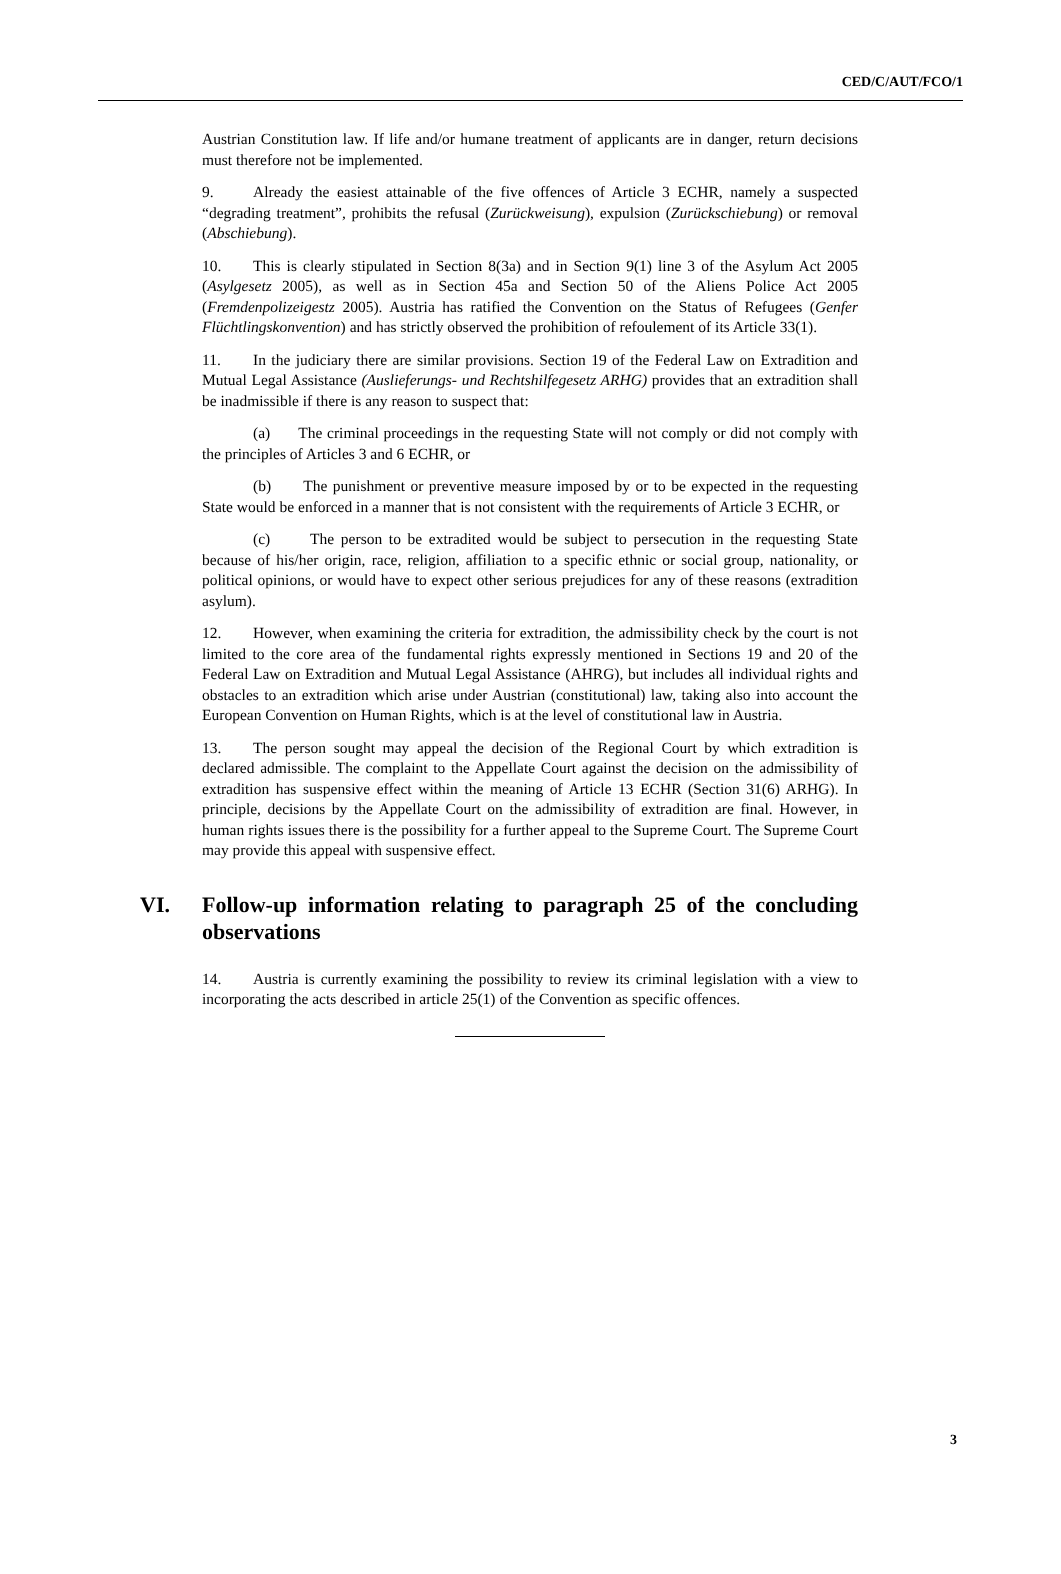CED/C/AUT/FCO/1
Austrian Constitution law. If life and/or humane treatment of applicants are in danger, return decisions must therefore not be implemented.
9. Already the easiest attainable of the five offences of Article 3 ECHR, namely a suspected “degrading treatment”, prohibits the refusal (Zurückweisung), expulsion (Zurückschiebung) or removal (Abschiebung).
10. This is clearly stipulated in Section 8(3a) and in Section 9(1) line 3 of the Asylum Act 2005 (Asylgesetz 2005), as well as in Section 45a and Section 50 of the Aliens Police Act 2005 (Fremdenpolizeigestz 2005). Austria has ratified the Convention on the Status of Refugees (Genfer Flüchtlingskonvention) and has strictly observed the prohibition of refoulement of its Article 33(1).
11. In the judiciary there are similar provisions. Section 19 of the Federal Law on Extradition and Mutual Legal Assistance (Auslieferungs- und Rechtshilfegesetz ARHG) provides that an extradition shall be inadmissible if there is any reason to suspect that:
(a) The criminal proceedings in the requesting State will not comply or did not comply with the principles of Articles 3 and 6 ECHR, or
(b) The punishment or preventive measure imposed by or to be expected in the requesting State would be enforced in a manner that is not consistent with the requirements of Article 3 ECHR, or
(c) The person to be extradited would be subject to persecution in the requesting State because of his/her origin, race, religion, affiliation to a specific ethnic or social group, nationality, or political opinions, or would have to expect other serious prejudices for any of these reasons (extradition asylum).
12. However, when examining the criteria for extradition, the admissibility check by the court is not limited to the core area of the fundamental rights expressly mentioned in Sections 19 and 20 of the Federal Law on Extradition and Mutual Legal Assistance (AHRG), but includes all individual rights and obstacles to an extradition which arise under Austrian (constitutional) law, taking also into account the European Convention on Human Rights, which is at the level of constitutional law in Austria.
13. The person sought may appeal the decision of the Regional Court by which extradition is declared admissible. The complaint to the Appellate Court against the decision on the admissibility of extradition has suspensive effect within the meaning of Article 13 ECHR (Section 31(6) ARHG). In principle, decisions by the Appellate Court on the admissibility of extradition are final. However, in human rights issues there is the possibility for a further appeal to the Supreme Court. The Supreme Court may provide this appeal with suspensive effect.
VI. Follow-up information relating to paragraph 25 of the concluding observations
14. Austria is currently examining the possibility to review its criminal legislation with a view to incorporating the acts described in article 25(1) of the Convention as specific offences.
3